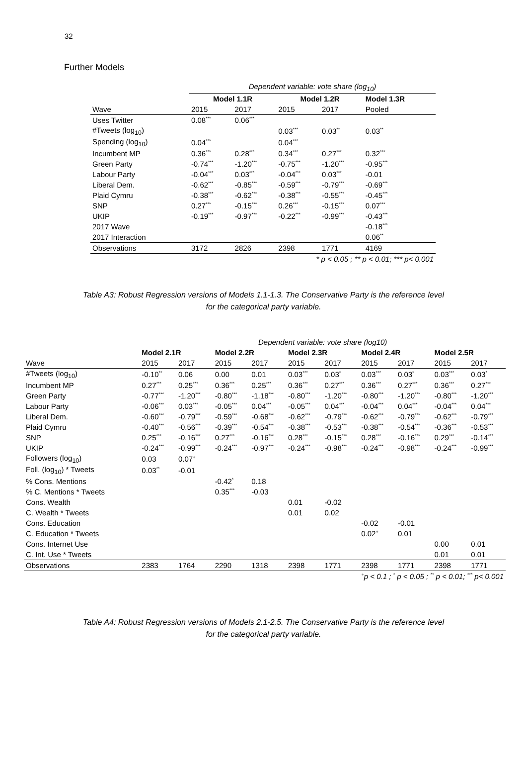32
Further Models
| | Dependent variable: vote share (log<sub>10</sub>) | | | | |
| | Model 1.1R | | Model 1.2R | | Model 1.3R |
| Wave | 2015 | 2017 | 2015 | 2017 | Pooled |
| Uses Twitter | 0.08<sup>***</sup> | 0.06<sup>***</sup> | | | |
| #Tweets (log<sub>10</sub>) | | | 0.03<sup>***</sup> | 0.03<sup>**</sup> | 0.03<sup>**</sup> |
| Spending (log<sub>10</sub>) | 0.04<sup>***</sup> | | 0.04<sup>***</sup> | | |
| Incumbent MP | 0.36<sup>***</sup> | 0.28<sup>***</sup> | 0.34<sup>***</sup> | 0.27<sup>***</sup> | 0.32<sup>***</sup> |
| Green Party | -0.74<sup>***</sup> | -1.20<sup>***</sup> | -0.75<sup>***</sup> | -1.20<sup>***</sup> | -0.95<sup>***</sup> |
| Labour Party | -0.04<sup>***</sup> | 0.03<sup>***</sup> | -0.04<sup>***</sup> | 0.03<sup>***</sup> | -0.01 |
| Liberal Dem. | -0.62<sup>***</sup> | -0.85<sup>***</sup> | -0.59<sup>***</sup> | -0.79<sup>***</sup> | -0.69<sup>***</sup> |
| Plaid Cymru | -0.38<sup>***</sup> | -0.62<sup>***</sup> | -0.38<sup>***</sup> | -0.55<sup>***</sup> | -0.45<sup>***</sup> |
| SNP | 0.27<sup>***</sup> | -0.15<sup>***</sup> | 0.26<sup>***</sup> | -0.15<sup>***</sup> | 0.07<sup>***</sup> |
| UKIP | -0.19<sup>***</sup> | -0.97<sup>***</sup> | -0.22<sup>***</sup> | -0.99<sup>***</sup> | -0.43<sup>***</sup> |
| 2017 Wave | | | | | -0.18<sup>***</sup> |
| 2017 Interaction | | | | | 0.06<sup>**</sup> |
| Observations | 3172 | 2826 | 2398 | 1771 | 4169 |
| * p < 0.05 ; ** p < 0.01; *** p< 0.001 | | | | | |
Table A3: Robust Regression versions of Models 1.1-1.3. The Conservative Party is the reference level
for the categorical party variable.
| | Dependent variable: vote share (log10) | | | | | | | | | |
| | Model 2.1R | | Model 2.2R | | Model 2.3R | | Model 2.4R | | Model 2.5R | |
| Wave | 2015 | 2017 | 2015 | 2017 | 2015 | 2017 | 2015 | 2017 | 2015 | 2017 |
| #Tweets (log<sub>10</sub>) | -0.10<sup>**</sup> | 0.06 | 0.00 | 0.01 | 0.03<sup>***</sup> | 0.03<sup>*</sup> | 0.03<sup>***</sup> | 0.03<sup>*</sup> | 0.03<sup>***</sup> | 0.03<sup>*</sup> |
| Incumbent MP | 0.27<sup>***</sup> | 0.25<sup>***</sup> | 0.36<sup>***</sup> | 0.25<sup>***</sup> | 0.36<sup>***</sup> | 0.27<sup>***</sup> | 0.36<sup>***</sup> | 0.27<sup>***</sup> | 0.36<sup>***</sup> | 0.27<sup>***</sup> |
| Green Party | -0.77<sup>***</sup> | -1.20<sup>***</sup> | -0.80<sup>***</sup> | -1.18<sup>***</sup> | -0.80<sup>***</sup> | -1.20<sup>***</sup> | -0.80<sup>***</sup> | -1.20<sup>***</sup> | -0.80<sup>***</sup> | -1.20<sup>***</sup> |
| Labour Party | -0.06<sup>***</sup> | 0.03<sup>***</sup> | -0.05<sup>***</sup> | 0.04<sup>***</sup> | -0.05<sup>***</sup> | 0.04<sup>***</sup> | -0.04<sup>***</sup> | 0.04<sup>***</sup> | -0.04<sup>***</sup> | 0.04<sup>***</sup> |
| Liberal Dem. | -0.60<sup>***</sup> | -0.79<sup>***</sup> | -0.59<sup>***</sup> | -0.68<sup>***</sup> | -0.62<sup>***</sup> | -0.79<sup>***</sup> | -0.62<sup>***</sup> | -0.79<sup>***</sup> | -0.62<sup>***</sup> | -0.79<sup>***</sup> |
| Plaid Cymru | -0.40<sup>***</sup> | -0.56<sup>***</sup> | -0.39<sup>***</sup> | -0.54<sup>***</sup> | -0.38<sup>***</sup> | -0.53<sup>***</sup> | -0.38<sup>***</sup> | -0.54<sup>***</sup> | -0.36<sup>***</sup> | -0.53<sup>***</sup> |
| SNP | 0.25<sup>***</sup> | -0.16<sup>***</sup> | 0.27<sup>***</sup> | -0.16<sup>***</sup> | 0.28<sup>***</sup> | -0.15<sup>***</sup> | 0.28<sup>***</sup> | -0.16<sup>***</sup> | 0.29<sup>***</sup> | -0.14<sup>***</sup> |
| UKIP | -0.24<sup>***</sup> | -0.99<sup>***</sup> | -0.24<sup>***</sup> | -0.97<sup>***</sup> | -0.24<sup>***</sup> | -0.98<sup>***</sup> | -0.24<sup>***</sup> | -0.98<sup>***</sup> | -0.24<sup>***</sup> | -0.99<sup>***</sup> |
| Followers (log<sub>10</sub>) | 0.03 | 0.07<sup>+</sup> | | | | | | | | |
| Foll. (log<sub>10</sub>) * Tweets | 0.03<sup>**</sup> | -0.01 | | | | | | | | |
| % Cons. Mentions | | | -0.42<sup>*</sup> | 0.18 | | | | | | |
| % C. Mentions * Tweets | | | 0.35<sup>***</sup> | -0.03 | | | | | | |
| Cons. Wealth | | | | | 0.01 | -0.02 | | | | |
| C. Wealth * Tweets | | | | | 0.01 | 0.02 | | | | |
| Cons. Education | | | | | | | -0.02 | -0.01 | | |
| C. Education * Tweets | | | | | | | 0.02<sup>+</sup> | 0.01 | | |
| Cons. Internet Use | | | | | | | | | 0.00 | 0.01 |
| C. Int. Use * Tweets | | | | | | | | | 0.01 | 0.01 |
| Observations | 2383 | 1764 | 2290 | 1318 | 2398 | 1771 | 2398 | 1771 | 2398 | 1771 |
| <sup>+</sup>p < 0.1 ; <sup>*</sup> p < 0.05 ; <sup>**</sup> p < 0.01; <sup>***</sup> p< 0.001 | | | | | | | | | | |
Table A4: Robust Regression versions of Models 2.1-2.5. The Conservative Party is the reference level
for the categorical party variable.